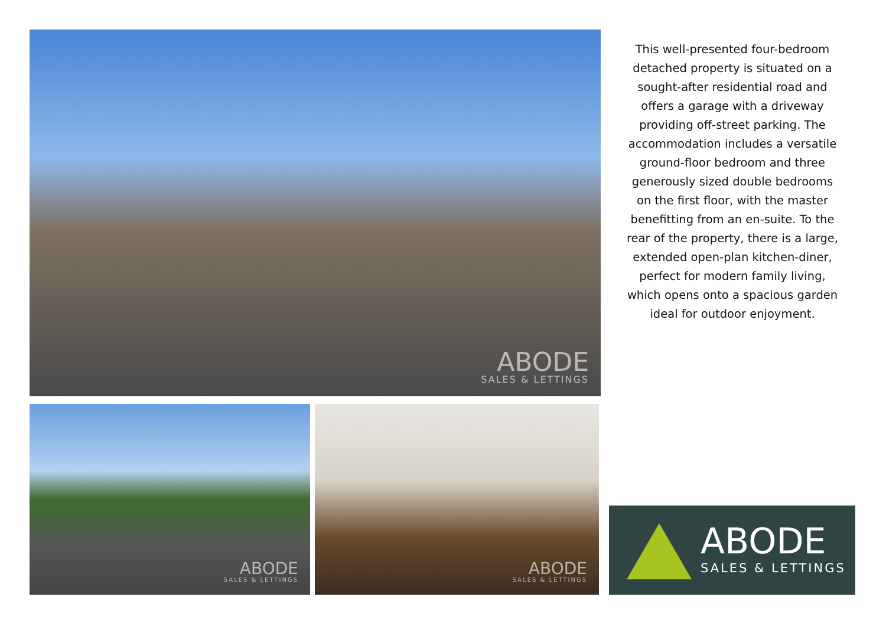ABODE
SALES & LETTINGS
This well-presented four-bedroom detached property is situated on a sought-after residential road and offers a garage with a driveway providing off-street parking. The accommodation includes a versatile ground-floor bedroom and three generously sized double bedrooms on the first floor, with the master benefitting from an en-suite. To the rear of the property, there is a large, extended open-plan kitchen-diner, perfect for modern family living, which opens onto a spacious garden ideal for outdoor enjoyment.
ABODE
SALES & LETTINGS
ABODE
SALES & LETTINGS
ABODE
SALES & LETTINGS